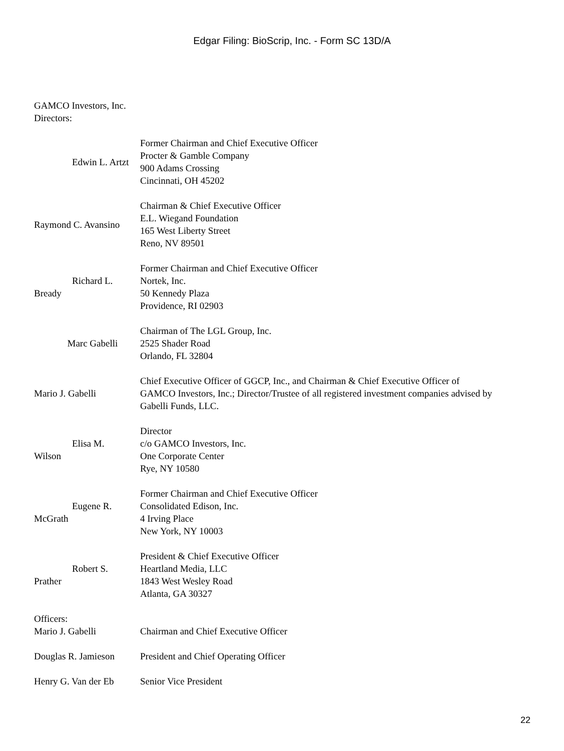Edgar Filing: BioScrip, Inc. - Form SC 13D/A
GAMCO Investors, Inc.
Directors:
| Edwin L. Artzt | Former Chairman and Chief Executive Officer Procter & Gamble Company 900 Adams Crossing Cincinnati, OH 45202 |
| Raymond C. Avansino | Chairman & Chief Executive Officer E.L. Wiegand Foundation 165 West Liberty Street Reno, NV 89501 |
| Richard L. Bready | Former Chairman and Chief Executive Officer Nortek, Inc. 50 Kennedy Plaza Providence, RI 02903 |
| Marc Gabelli | Chairman of The LGL Group, Inc. 2525 Shader Road Orlando, FL 32804 |
| Mario J. Gabelli | Chief Executive Officer of GGCP, Inc., and Chairman & Chief Executive Officer of GAMCO Investors, Inc.; Director/Trustee of all registered investment companies advised by Gabelli Funds, LLC. |
| Elisa M. Wilson | Director c/o GAMCO Investors, Inc. One Corporate Center Rye, NY 10580 |
| Eugene R. McGrath | Former Chairman and Chief Executive Officer Consolidated Edison, Inc. 4 Irving Place New York, NY 10003 |
| Robert S. Prather | President & Chief Executive Officer Heartland Media, LLC 1843 West Wesley Road Atlanta, GA 30327 |
| Officers: | |
| Mario J. Gabelli | Chairman and Chief Executive Officer |
| Douglas R. Jamieson | President and Chief Operating Officer |
| Henry G. Van der Eb | Senior Vice President |
22